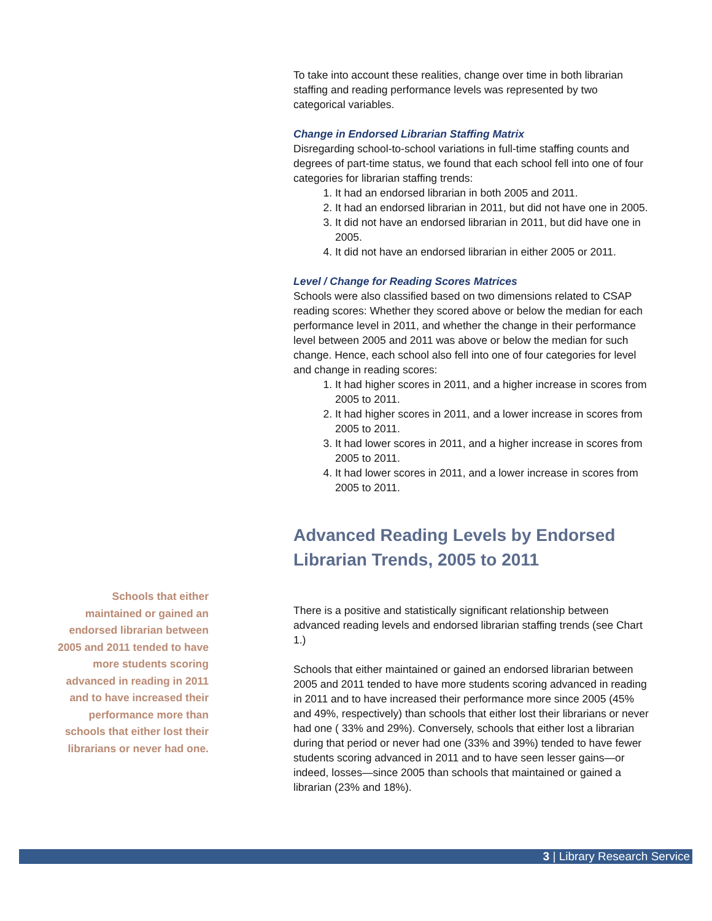To take into account these realities, change over time in both librarian staffing and reading performance levels was represented by two categorical variables.
Change in Endorsed Librarian Staffing Matrix
Disregarding school-to-school variations in full-time staffing counts and degrees of part-time status, we found that each school fell into one of four categories for librarian staffing trends:
1. It had an endorsed librarian in both 2005 and 2011.
2. It had an endorsed librarian in 2011, but did not have one in 2005.
3. It did not have an endorsed librarian in 2011, but did have one in 2005.
4. It did not have an endorsed librarian in either 2005 or 2011.
Level / Change for Reading Scores Matrices
Schools were also classified based on two dimensions related to CSAP reading scores: Whether they scored above or below the median for each performance level in 2011, and whether the change in their performance level between 2005 and 2011 was above or below the median for such change. Hence, each school also fell into one of four categories for level and change in reading scores:
1. It had higher scores in 2011, and a higher increase in scores from 2005 to 2011.
2. It had higher scores in 2011, and a lower increase in scores from 2005 to 2011.
3. It had lower scores in 2011, and a higher increase in scores from 2005 to 2011.
4. It had lower scores in 2011, and a lower increase in scores from 2005 to 2011.
Advanced Reading Levels by Endorsed Librarian Trends, 2005 to 2011
There is a positive and statistically significant relationship between advanced reading levels and endorsed librarian staffing trends (see Chart 1.)
Schools that either maintained or gained an endorsed librarian between 2005 and 2011 tended to have more students scoring advanced in reading in 2011 and to have increased their performance more since 2005 (45% and 49%, respectively) than schools that either lost their librarians or never had one ( 33% and 29%). Conversely, schools that either lost a librarian during that period or never had one (33% and 39%) tended to have fewer students scoring advanced in 2011 and to have seen lesser gains—or indeed, losses—since 2005 than schools that maintained or gained a librarian (23% and 18%).
Schools that either maintained or gained an endorsed librarian between 2005 and 2011 tended to have more students scoring advanced in reading in 2011 and to have increased their performance more than schools that either lost their librarians or never had one.
3 | Library Research Service